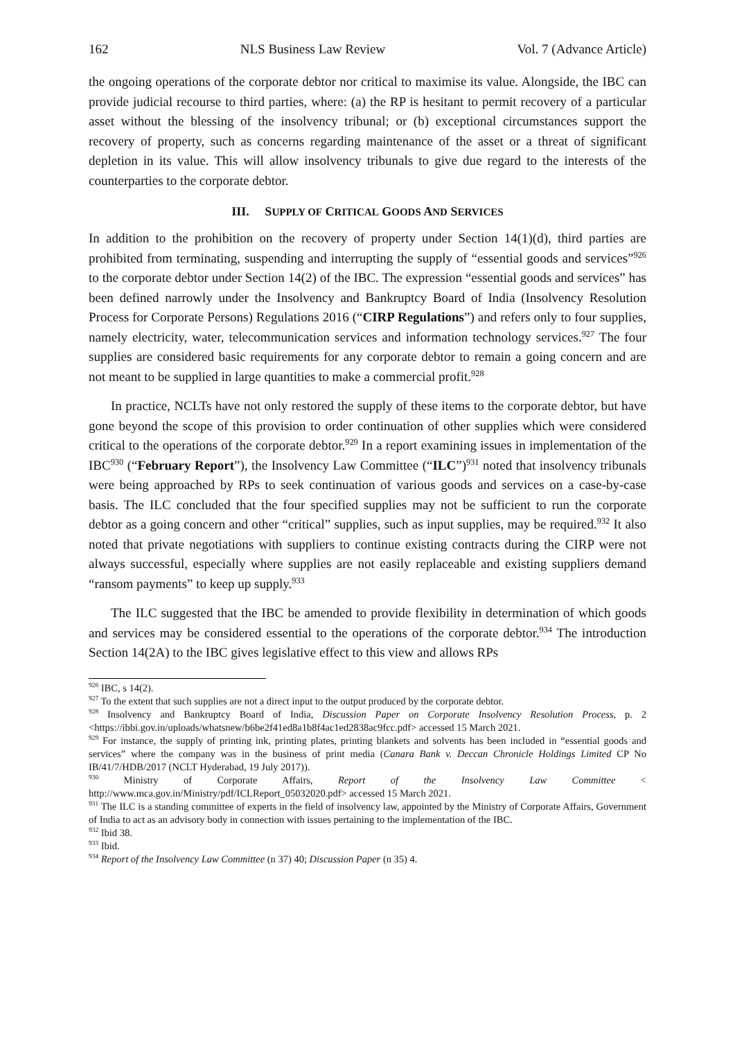162 NLS Business Law Review Vol. 7 (Advance Article)
the ongoing operations of the corporate debtor nor critical to maximise its value. Alongside, the IBC can provide judicial recourse to third parties, where: (a) the RP is hesitant to permit recovery of a particular asset without the blessing of the insolvency tribunal; or (b) exceptional circumstances support the recovery of property, such as concerns regarding maintenance of the asset or a threat of significant depletion in its value. This will allow insolvency tribunals to give due regard to the interests of the counterparties to the corporate debtor.
III. SUPPLY OF CRITICAL GOODS AND SERVICES
In addition to the prohibition on the recovery of property under Section 14(1)(d), third parties are prohibited from terminating, suspending and interrupting the supply of “essential goods and services”<sup>926</sup> to the corporate debtor under Section 14(2) of the IBC. The expression “essential goods and services” has been defined narrowly under the Insolvency and Bankruptcy Board of India (Insolvency Resolution Process for Corporate Persons) Regulations 2016 (“CIRP Regulations”) and refers only to four supplies, namely electricity, water, telecommunication services and information technology services.<sup>927</sup> The four supplies are considered basic requirements for any corporate debtor to remain a going concern and are not meant to be supplied in large quantities to make a commercial profit.<sup>928</sup>
In practice, NCLTs have not only restored the supply of these items to the corporate debtor, but have gone beyond the scope of this provision to order continuation of other supplies which were considered critical to the operations of the corporate debtor.<sup>929</sup> In a report examining issues in implementation of the IBC<sup>930</sup> (“February Report”), the Insolvency Law Committee (“ILC”)<sup>931</sup> noted that insolvency tribunals were being approached by RPs to seek continuation of various goods and services on a case-by-case basis. The ILC concluded that the four specified supplies may not be sufficient to run the corporate debtor as a going concern and other “critical” supplies, such as input supplies, may be required.<sup>932</sup> It also noted that private negotiations with suppliers to continue existing contracts during the CIRP were not always successful, especially where supplies are not easily replaceable and existing suppliers demand “ransom payments” to keep up supply.<sup>933</sup>
The ILC suggested that the IBC be amended to provide flexibility in determination of which goods and services may be considered essential to the operations of the corporate debtor.<sup>934</sup> The introduction Section 14(2A) to the IBC gives legislative effect to this view and allows RPs
<sup>926</sup> IBC, s 14(2).
<sup>927</sup> To the extent that such supplies are not a direct input to the output produced by the corporate debtor.
<sup>928</sup> Insolvency and Bankruptcy Board of India, Discussion Paper on Corporate Insolvency Resolution Process, p. 2 <https://ibbi.gov.in/uploads/whatsnew/b6be2f41ed8a1b8f4ac1ed2838ac9fcc.pdf> accessed 15 March 2021.
<sup>929</sup> For instance, the supply of printing ink, printing plates, printing blankets and solvents has been included in “essential goods and services” where the company was in the business of print media (Canara Bank v. Deccan Chronicle Holdings Limited CP No IB/41/7/HDB/2017 (NCLT Hyderabad, 19 July 2017)).
<sup>930</sup> Ministry of Corporate Affairs, Report of the Insolvency Law Committee < http://www.mca.gov.in/Ministry/pdf/ICLReport_05032020.pdf> accessed 15 March 2021.
<sup>931</sup> The ILC is a standing committee of experts in the field of insolvency law, appointed by the Ministry of Corporate Affairs, Government of India to act as an advisory body in connection with issues pertaining to the implementation of the IBC.
<sup>932</sup> Ibid 38.
<sup>933</sup> Ibid.
<sup>934</sup> Report of the Insolvency Law Committee (n 37) 40; Discussion Paper (n 35) 4.